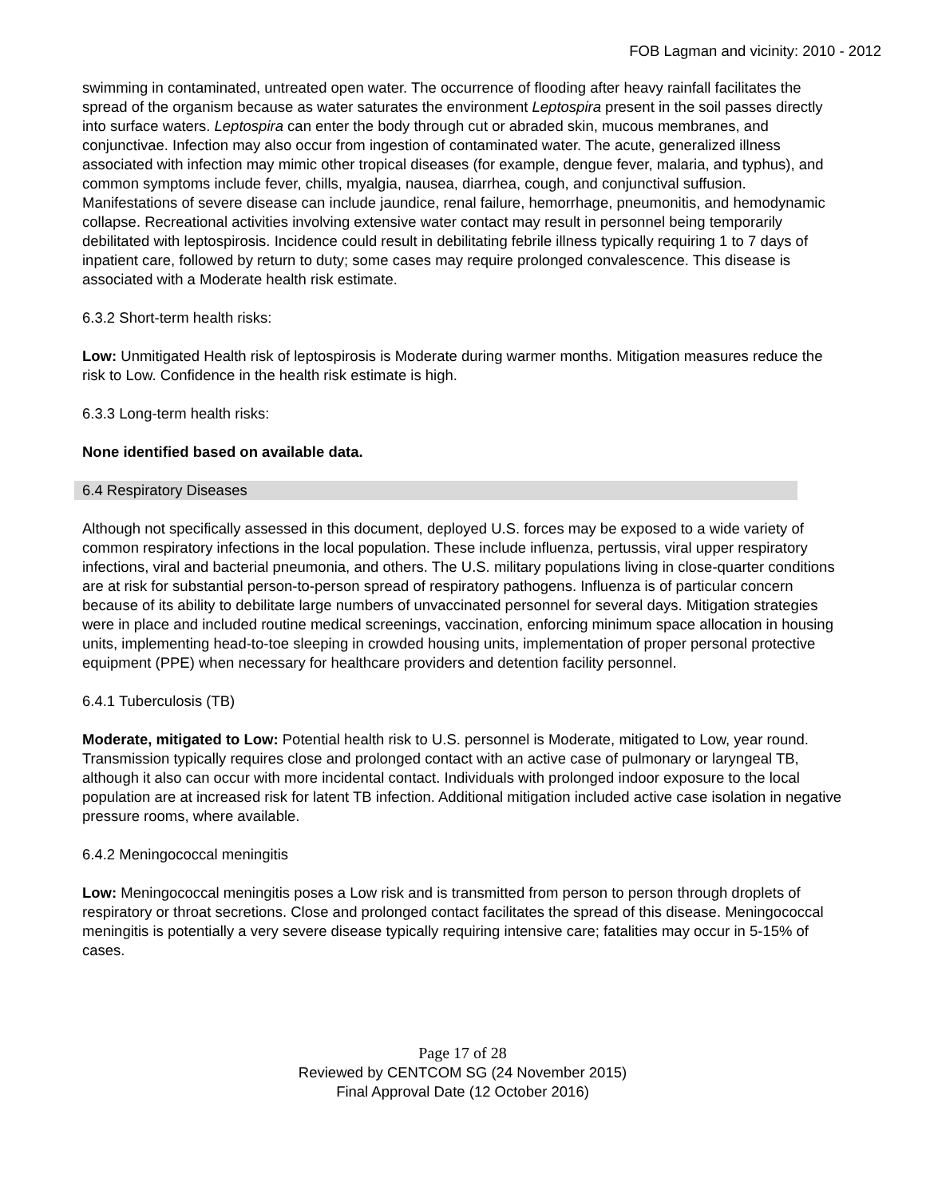FOB Lagman and vicinity: 2010 - 2012
swimming in contaminated, untreated open water. The occurrence of flooding after heavy rainfall facilitates the spread of the organism because as water saturates the environment Leptospira present in the soil passes directly into surface waters. Leptospira can enter the body through cut or abraded skin, mucous membranes, and conjunctivae. Infection may also occur from ingestion of contaminated water. The acute, generalized illness associated with infection may mimic other tropical diseases (for example, dengue fever, malaria, and typhus), and common symptoms include fever, chills, myalgia, nausea, diarrhea, cough, and conjunctival suffusion. Manifestations of severe disease can include jaundice, renal failure, hemorrhage, pneumonitis, and hemodynamic collapse. Recreational activities involving extensive water contact may result in personnel being temporarily debilitated with leptospirosis. Incidence could result in debilitating febrile illness typically requiring 1 to 7 days of inpatient care, followed by return to duty; some cases may require prolonged convalescence. This disease is associated with a Moderate health risk estimate.
6.3.2 Short-term health risks:
Low: Unmitigated Health risk of leptospirosis is Moderate during warmer months. Mitigation measures reduce the risk to Low. Confidence in the health risk estimate is high.
6.3.3 Long-term health risks:
None identified based on available data.
6.4 Respiratory Diseases
Although not specifically assessed in this document, deployed U.S. forces may be exposed to a wide variety of common respiratory infections in the local population. These include influenza, pertussis, viral upper respiratory infections, viral and bacterial pneumonia, and others. The U.S. military populations living in close-quarter conditions are at risk for substantial person-to-person spread of respiratory pathogens. Influenza is of particular concern because of its ability to debilitate large numbers of unvaccinated personnel for several days. Mitigation strategies were in place and included routine medical screenings, vaccination, enforcing minimum space allocation in housing units, implementing head-to-toe sleeping in crowded housing units, implementation of proper personal protective equipment (PPE) when necessary for healthcare providers and detention facility personnel.
6.4.1 Tuberculosis (TB)
Moderate, mitigated to Low: Potential health risk to U.S. personnel is Moderate, mitigated to Low, year round. Transmission typically requires close and prolonged contact with an active case of pulmonary or laryngeal TB, although it also can occur with more incidental contact. Individuals with prolonged indoor exposure to the local population are at increased risk for latent TB infection. Additional mitigation included active case isolation in negative pressure rooms, where available.
6.4.2 Meningococcal meningitis
Low: Meningococcal meningitis poses a Low risk and is transmitted from person to person through droplets of respiratory or throat secretions. Close and prolonged contact facilitates the spread of this disease. Meningococcal meningitis is potentially a very severe disease typically requiring intensive care; fatalities may occur in 5-15% of cases.
Page 17 of 28
Reviewed by CENTCOM SG (24 November 2015)
Final Approval Date (12 October 2016)